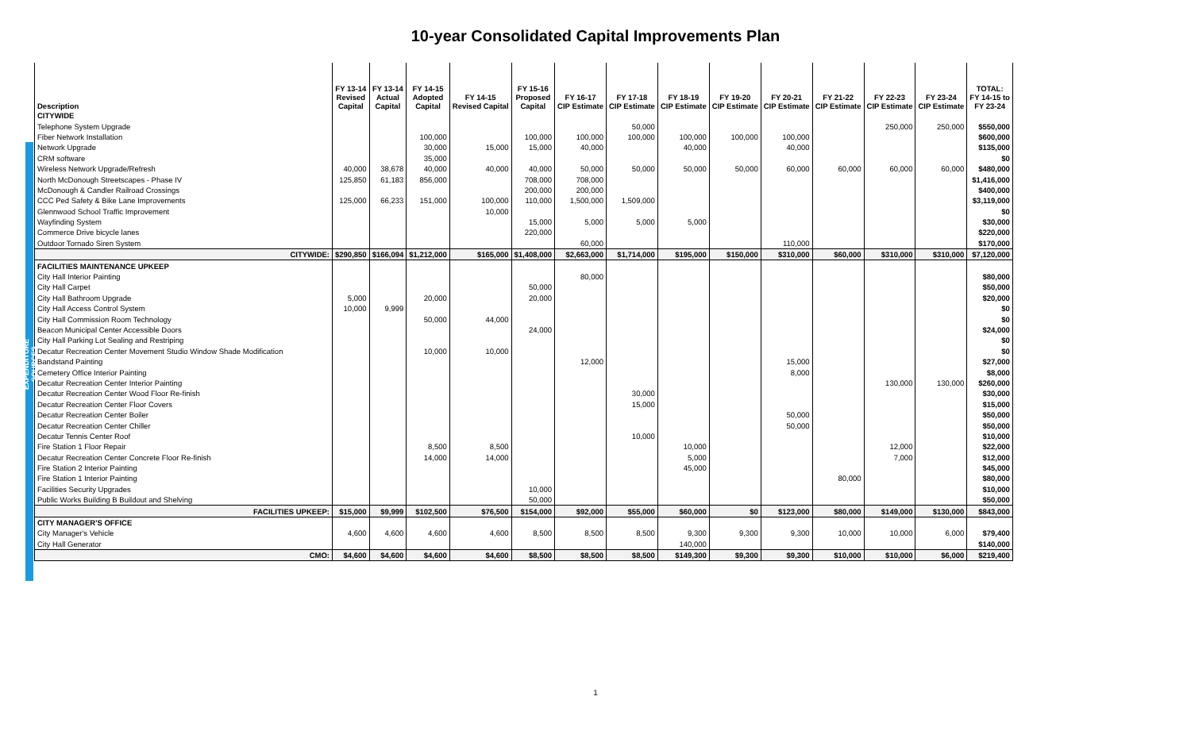10-year Consolidated Capital Improvements Plan
EXPENDITURE SOURCES
| Description | FY 13-14 Revised Capital | FY 13-14 Actual Capital | FY 14-15 Adopted Capital | FY 14-15 Revised Capital | FY 15-16 Proposed Capital | FY 16-17 CIP Estimate | FY 17-18 CIP Estimate | FY 18-19 CIP Estimate | FY 19-20 CIP Estimate | FY 20-21 CIP Estimate | FY 21-22 CIP Estimate | FY 22-23 CIP Estimate | FY 23-24 CIP Estimate | TOTAL: FY 14-15 to FY 23-24 |
| --- | --- | --- | --- | --- | --- | --- | --- | --- | --- | --- | --- | --- | --- | --- |
| CITYWIDE | | | | | | | | | | | | | | |
| Telephone System Upgrade | | | | | | | 50,000 | | | | | 250,000 | 250,000 | $550,000 |
| Fiber Network Installation | | | 100,000 | | 100,000 | 100,000 | 100,000 | 100,000 | 100,000 | 100,000 | | | | $600,000 |
| Network Upgrade | | | 30,000 | 15,000 | 15,000 | 40,000 | | 40,000 | | 40,000 | | | | $135,000 |
| CRM software | | | 35,000 | | | | | | | | | | | $0 |
| Wireless Network Upgrade/Refresh | 40,000 | 38,678 | 40,000 | 40,000 | 40,000 | 50,000 | 50,000 | 50,000 | 50,000 | 60,000 | 60,000 | 60,000 | 60,000 | $480,000 |
| North McDonough Streetscapes - Phase IV | 125,850 | 61,183 | 856,000 | | 708,000 | 708,000 | | | | | | | | $1,416,000 |
| McDonough & Candler Railroad Crossings | | | | | 200,000 | 200,000 | | | | | | | | $400,000 |
| CCC Ped Safety & Bike Lane Improvements | 125,000 | 66,233 | 151,000 | 100,000 | 110,000 | 1,500,000 | 1,509,000 | | | | | | | $3,119,000 |
| Glennwood School Traffic Improvement | | | | 10,000 | | | | | | | | | | $0 |
| Wayfinding System | | | | | 15,000 | 5,000 | 5,000 | 5,000 | | | | | | $30,000 |
| Commerce Drive bicycle lanes | | | | | 220,000 | | | | | | | | | $220,000 |
| Outdoor Tornado Siren System | | | | | | 60,000 | | | | 110,000 | | | | $170,000 |
| CITYWIDE: | $290,850 | $166,094 | $1,212,000 | $165,000 | $1,408,000 | $2,663,000 | $1,714,000 | $195,000 | $150,000 | $310,000 | $60,000 | $310,000 | $310,000 | $7,120,000 |
| FACILITIES MAINTENANCE UPKEEP | | | | | | | | | | | | | | |
| City Hall Interior Painting | | | | | | 80,000 | | | | | | | | $80,000 |
| City Hall Carpet | | | | | 50,000 | | | | | | | | | $50,000 |
| City Hall Bathroom Upgrade | 5,000 | | 20,000 | | 20,000 | | | | | | | | | $20,000 |
| City Hall Access Control System | 10,000 | 9,999 | | | | | | | | | | | | $0 |
| City Hall Commission Room Technology | | | 50,000 | 44,000 | | | | | | | | | | $0 |
| Beacon Municipal Center Accessible Doors | | | | | 24,000 | | | | | | | | | $24,000 |
| City Hall Parking Lot Sealing and Restriping | | | | | | | | | | | | | | $0 |
| Decatur Recreation Center Movement Studio Window Shade Modification | | | 10,000 | 10,000 | | | | | | | | | | $0 |
| Bandstand Painting | | | | | | 12,000 | | | | 15,000 | | | | $27,000 |
| Cemetery Office Interior Painting | | | | | | | | | | 8,000 | | | | $8,000 |
| Decatur Recreation Center Interior Painting | | | | | | | | | | | | 130,000 | 130,000 | $260,000 |
| Decatur Recreation Center Wood Floor Re-finish | | | | | | | 30,000 | | | | | | | $30,000 |
| Decatur Recreation Center Floor Covers | | | | | | | 15,000 | | | | | | | $15,000 |
| Decatur Recreation Center Boiler | | | | | | | | | | 50,000 | | | | $50,000 |
| Decatur Recreation Center Chiller | | | | | | | | | | 50,000 | | | | $50,000 |
| Decatur Tennis Center Roof | | | | | | | 10,000 | | | | | | | $10,000 |
| Fire Station 1 Floor Repair | | | 8,500 | 8,500 | | | | 10,000 | | | | 12,000 | | $22,000 |
| Decatur Recreation Center Concrete Floor Re-finish | | | 14,000 | 14,000 | | | | 5,000 | | | | 7,000 | | $12,000 |
| Fire Station 2 Interior Painting | | | | | | | | 45,000 | | | | | | $45,000 |
| Fire Station 1 Interior Painting | | | | | | | | | | | 80,000 | | | $80,000 |
| Facilities Security Upgrades | | | | | 10,000 | | | | | | | | | $10,000 |
| Public Works Building B Buildout and Shelving | | | | | 50,000 | | | | | | | | | $50,000 |
| FACILITIES UPKEEP: | $15,000 | $9,999 | $102,500 | $76,500 | $154,000 | $92,000 | $55,000 | $60,000 | $0 | $123,000 | $80,000 | $149,000 | $130,000 | $843,000 |
| CITY MANAGER'S OFFICE | | | | | | | | | | | | | | |
| City Manager's Vehicle | 4,600 | 4,600 | 4,600 | 4,600 | 8,500 | 8,500 | 8,500 | 9,300 | 9,300 | 9,300 | 10,000 | 10,000 | 6,000 | $79,400 |
| City Hall Generator | | | | | | | | 140,000 | | | | | | $140,000 |
| CMO: | $4,600 | $4,600 | $4,600 | $4,600 | $8,500 | $8,500 | $8,500 | $149,300 | $9,300 | $9,300 | $10,000 | $10,000 | $6,000 | $219,400 |
1